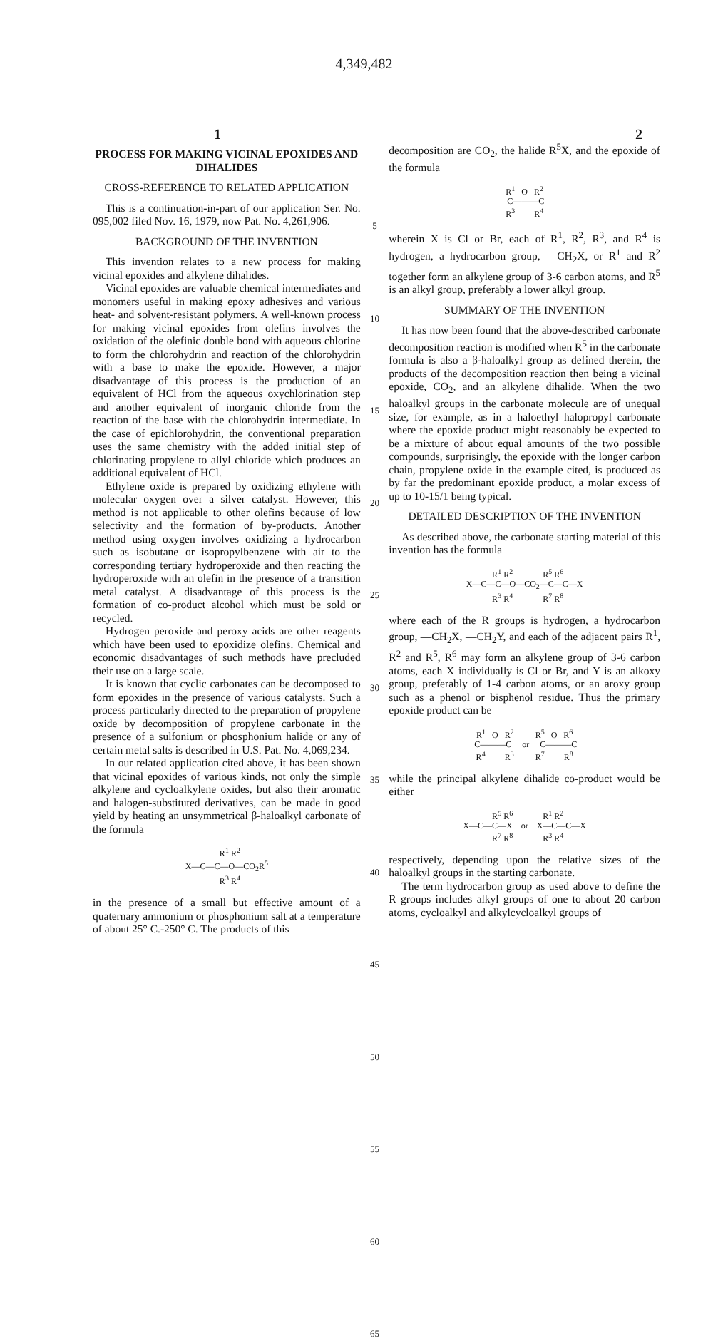4,349,482
1 2
PROCESS FOR MAKING VICINAL EPOXIDES AND DIHALIDES
CROSS-REFERENCE TO RELATED APPLICATION
This is a continuation-in-part of our application Ser. No. 095,002 filed Nov. 16, 1979, now Pat. No. 4,261,906.
BACKGROUND OF THE INVENTION
This invention relates to a new process for making vicinal epoxides and alkylene dihalides.
Vicinal epoxides are valuable chemical intermediates and monomers useful in making epoxy adhesives and various heat- and solvent-resistant polymers. A well-known process for making vicinal epoxides from olefins involves the oxidation of the olefinic double bond with aqueous chlorine to form the chlorohydrin and reaction of the chlorohydrin with a base to make the epoxide. However, a major disadvantage of this process is the production of an equivalent of HCl from the aqueous oxychlorination step and another equivalent of inorganic chloride from the reaction of the base with the chlorohydrin intermediate. In the case of epichlorohydrin, the conventional preparation uses the same chemistry with the added initial step of chlorinating propylene to allyl chloride which produces an additional equivalent of HCl.
Ethylene oxide is prepared by oxidizing ethylene with molecular oxygen over a silver catalyst. However, this method is not applicable to other olefins because of low selectivity and the formation of by-products. Another method using oxygen involves oxidizing a hydrocarbon such as isobutane or isopropylbenzene with air to the corresponding tertiary hydroperoxide and then reacting the hydroperoxide with an olefin in the presence of a transition metal catalyst. A disadvantage of this process is the formation of co-product alcohol which must be sold or recycled.
Hydrogen peroxide and peroxy acids are other reagents which have been used to epoxidize olefins. Chemical and economic disadvantages of such methods have precluded their use on a large scale.
It is known that cyclic carbonates can be decomposed to form epoxides in the presence of various catalysts. Such a process particularly directed to the preparation of propylene oxide by decomposition of propylene carbonate in the presence of a sulfonium or phosphonium halide or any of certain metal salts is described in U.S. Pat. No. 4,069,234.
In our related application cited above, it has been shown that vicinal epoxides of various kinds, not only the simple alkylene and cycloalkylene oxides, but also their aromatic and halogen-substituted derivatives, can be made in good yield by heating an unsymmetrical β-haloalkyl carbonate of the formula
R<sup>1</sup> R<sup>2</sup> X—C—C—O—CO<sub>2</sub>R<sup>5</sup> R<sup>3</sup> R<sup>4</sup>
in the presence of a small but effective amount of a quaternary ammonium or phosphonium salt at a temperature of about 25° C.-250° C. The products of this
5
10
15
20
25
30
35
40
45
50
55
60
65
decomposition are CO<sub>2</sub>, the halide R<sup>5</sup>X, and the epoxide of the formula
R<sup>1</sup> O R<sup>2</sup> C———C R<sup>3</sup> R<sup>4</sup>
wherein X is Cl or Br, each of R<sup>1</sup>, R<sup>2</sup>, R<sup>3</sup>, and R<sup>4</sup> is hydrogen, a hydrocarbon group, —CH<sub>2</sub>X, or R<sup>1</sup> and R<sup>2</sup> together form an alkylene group of 3-6 carbon atoms, and R<sup>5</sup> is an alkyl group, preferably a lower alkyl group.
SUMMARY OF THE INVENTION
It has now been found that the above-described carbonate decomposition reaction is modified when R<sup>5</sup> in the carbonate formula is also a β-haloalkyl group as defined therein, the products of the decomposition reaction then being a vicinal epoxide, CO<sub>2</sub>, and an alkylene dihalide. When the two haloalkyl groups in the carbonate molecule are of unequal size, for example, as in a haloethyl halopropyl carbonate where the epoxide product might reasonably be expected to be a mixture of about equal amounts of the two possible compounds, surprisingly, the epoxide with the longer carbon chain, propylene oxide in the example cited, is produced as by far the predominant epoxide product, a molar excess of up to 10-15/1 being typical.
DETAILED DESCRIPTION OF THE INVENTION
As described above, the carbonate starting material of this invention has the formula
R<sup>1</sup> R<sup>2</sup> R<sup>5</sup> R<sup>6</sup> X—C—C—O—CO<sub>2</sub>—C—C—X R<sup>3</sup> R<sup>4</sup> R<sup>7</sup> R<sup>8</sup>
where each of the R groups is hydrogen, a hydrocarbon group, —CH<sub>2</sub>X, —CH<sub>2</sub>Y, and each of the adjacent pairs R<sup>1</sup>, R<sup>2</sup> and R<sup>5</sup>, R<sup>6</sup> may form an alkylene group of 3-6 carbon atoms, each X individually is Cl or Br, and Y is an alkoxy group, preferably of 1-4 carbon atoms, or an aroxy group such as a phenol or bisphenol residue. Thus the primary epoxide product can be
R<sup>1</sup> O R<sup>2</sup> R<sup>5</sup> O R<sup>6</sup> C———C or C———C R<sup>4</sup> R<sup>3</sup> R<sup>7</sup> R<sup>8</sup>
while the principal alkylene dihalide co-product would be either
R<sup>5</sup> R<sup>6</sup> R<sup>1</sup> R<sup>2</sup> X—C—C—X or X—C—C—X R<sup>7</sup> R<sup>8</sup> R<sup>3</sup> R<sup>4</sup>
respectively, depending upon the relative sizes of the haloalkyl groups in the starting carbonate.
The term hydrocarbon group as used above to define the R groups includes alkyl groups of one to about 20 carbon atoms, cycloalkyl and alkylcycloalkyl groups of